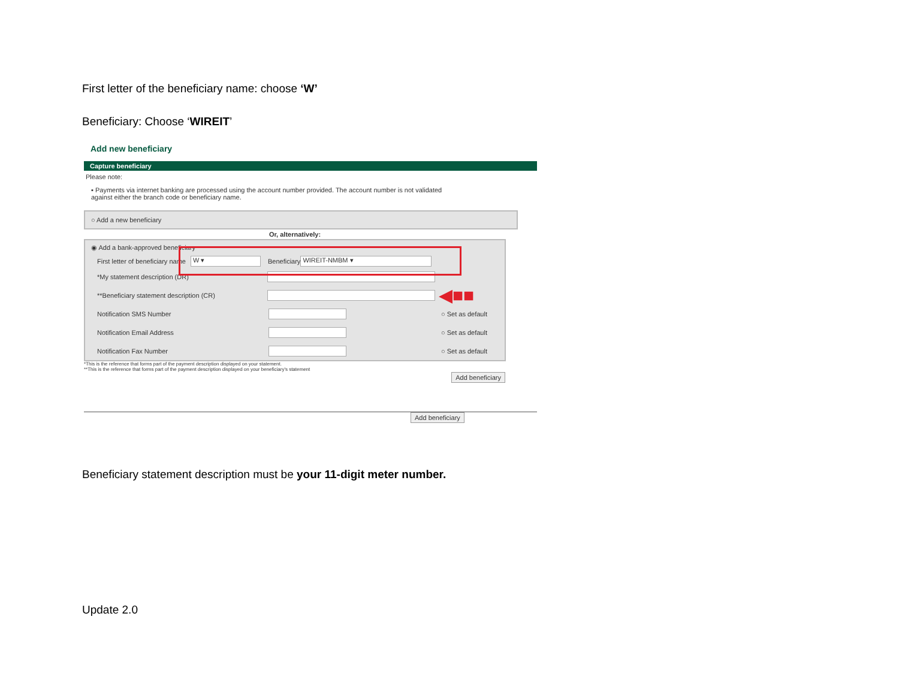First letter of the beneficiary name: choose ‘W’
Beneficiary: Choose ‘WIREIT’
Add new beneficiary
Capture beneficiary
Please note:
▪ Payments via internet banking are processed using the account number provided. The account number is not validated against either the branch code or beneficiary name.
○ Add a new beneficiary
Or, alternatively:
◉ Add a bank-approved beneficiary
First letter of beneficiary name W ▾ Beneficiary WIREIT-NMBM ▾
*My statement description (DR)
**Beneficiary statement description (CR) ◀■■
Notification SMS Number ○ Set as default
Notification Email Address ○ Set as default
Notification Fax Number ○ Set as default
*This is the reference that forms part of the payment description displayed on your statement.
**This is the reference that forms part of the payment description displayed on your beneficiary's statement
Add beneficiary
Add beneficiary
Beneficiary statement description must be your 11-digit meter number.
Update 2.0